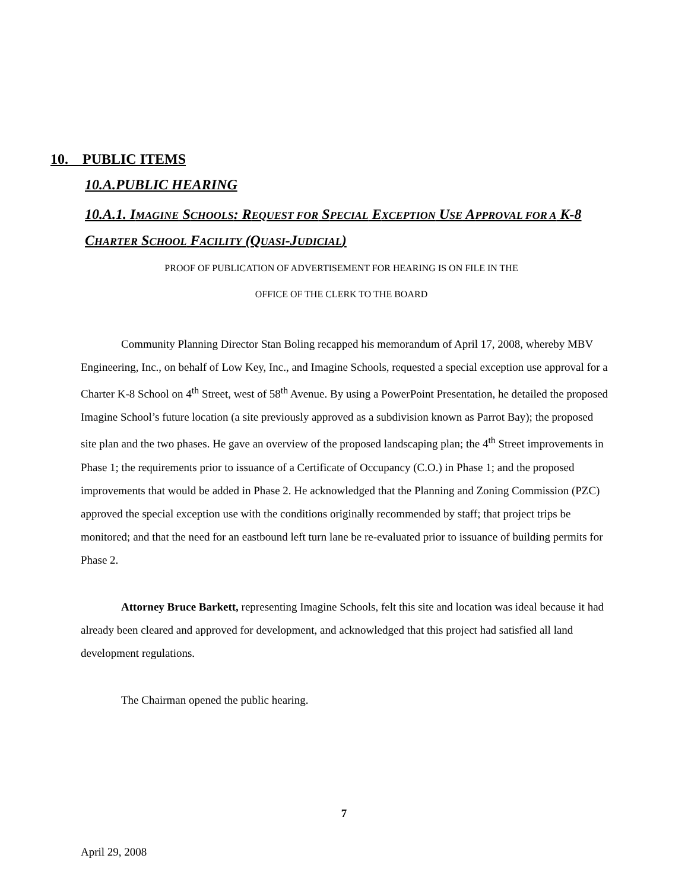10. PUBLIC ITEMS
10.A.PUBLIC HEARING
10.A.1. IMAGINE SCHOOLS: REQUEST FOR SPECIAL EXCEPTION USE APPROVAL FOR A K-8 CHARTER SCHOOL FACILITY (QUASI-JUDICIAL)
PROOF OF PUBLICATION OF ADVERTISEMENT FOR HEARING IS ON FILE IN THE
OFFICE OF THE CLERK TO THE BOARD
Community Planning Director Stan Boling recapped his memorandum of April 17, 2008, whereby MBV Engineering, Inc., on behalf of Low Key, Inc., and Imagine Schools, requested a special exception use approval for a Charter K-8 School on 4<sup>th</sup> Street, west of 58<sup>th</sup> Avenue. By using a PowerPoint Presentation, he detailed the proposed Imagine School’s future location (a site previously approved as a subdivision known as Parrot Bay); the proposed site plan and the two phases. He gave an overview of the proposed landscaping plan; the 4<sup>th</sup> Street improvements in Phase 1; the requirements prior to issuance of a Certificate of Occupancy (C.O.) in Phase 1; and the proposed improvements that would be added in Phase 2. He acknowledged that the Planning and Zoning Commission (PZC) approved the special exception use with the conditions originally recommended by staff; that project trips be monitored; and that the need for an eastbound left turn lane be re-evaluated prior to issuance of building permits for Phase 2.
Attorney Bruce Barkett, representing Imagine Schools, felt this site and location was ideal because it had already been cleared and approved for development, and acknowledged that this project had satisfied all land development regulations.
The Chairman opened the public hearing.
7
April 29, 2008